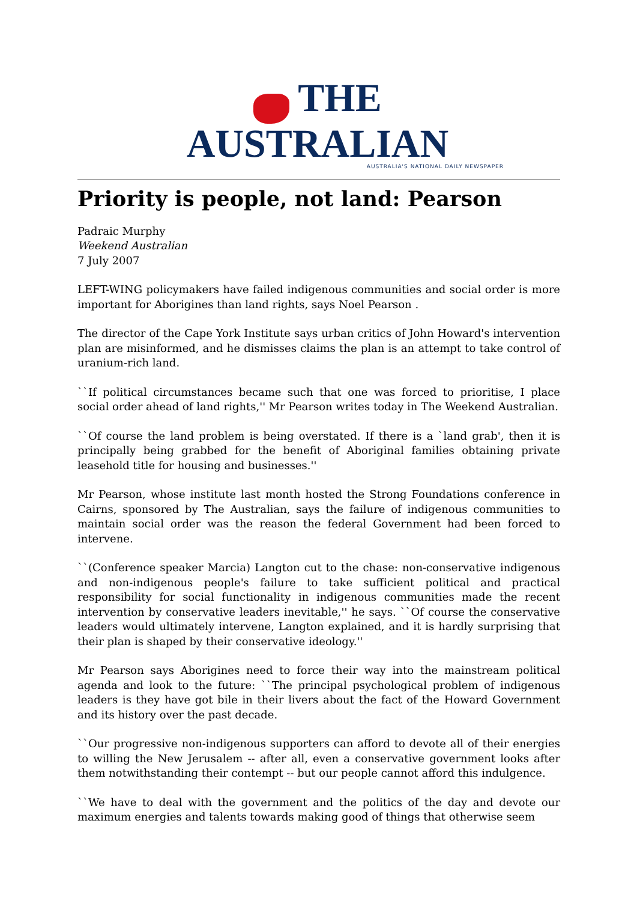THE AUSTRALIAN
AUSTRALIA'S NATIONAL DAILY NEWSPAPER
Priority is people, not land: Pearson
Padraic Murphy
Weekend Australian
7 July 2007
LEFT-WING policymakers have failed indigenous communities and social order is more important for Aborigines than land rights, says Noel Pearson .
The director of the Cape York Institute says urban critics of John Howard's intervention plan are misinformed, and he dismisses claims the plan is an attempt to take control of uranium-rich land.
``If political circumstances became such that one was forced to prioritise, I place social order ahead of land rights,'' Mr Pearson writes today in The Weekend Australian.
``Of course the land problem is being overstated. If there is a `land grab', then it is principally being grabbed for the benefit of Aboriginal families obtaining private leasehold title for housing and businesses.''
Mr Pearson, whose institute last month hosted the Strong Foundations conference in Cairns, sponsored by The Australian, says the failure of indigenous communities to maintain social order was the reason the federal Government had been forced to intervene.
``(Conference speaker Marcia) Langton cut to the chase: non-conservative indigenous and non-indigenous people's failure to take sufficient political and practical responsibility for social functionality in indigenous communities made the recent intervention by conservative leaders inevitable,'' he says. ``Of course the conservative leaders would ultimately intervene, Langton explained, and it is hardly surprising that their plan is shaped by their conservative ideology.''
Mr Pearson says Aborigines need to force their way into the mainstream political agenda and look to the future: ``The principal psychological problem of indigenous leaders is they have got bile in their livers about the fact of the Howard Government and its history over the past decade.
``Our progressive non-indigenous supporters can afford to devote all of their energies to willing the New Jerusalem -- after all, even a conservative government looks after them notwithstanding their contempt -- but our people cannot afford this indulgence.
``We have to deal with the government and the politics of the day and devote our maximum energies and talents towards making good of things that otherwise seem